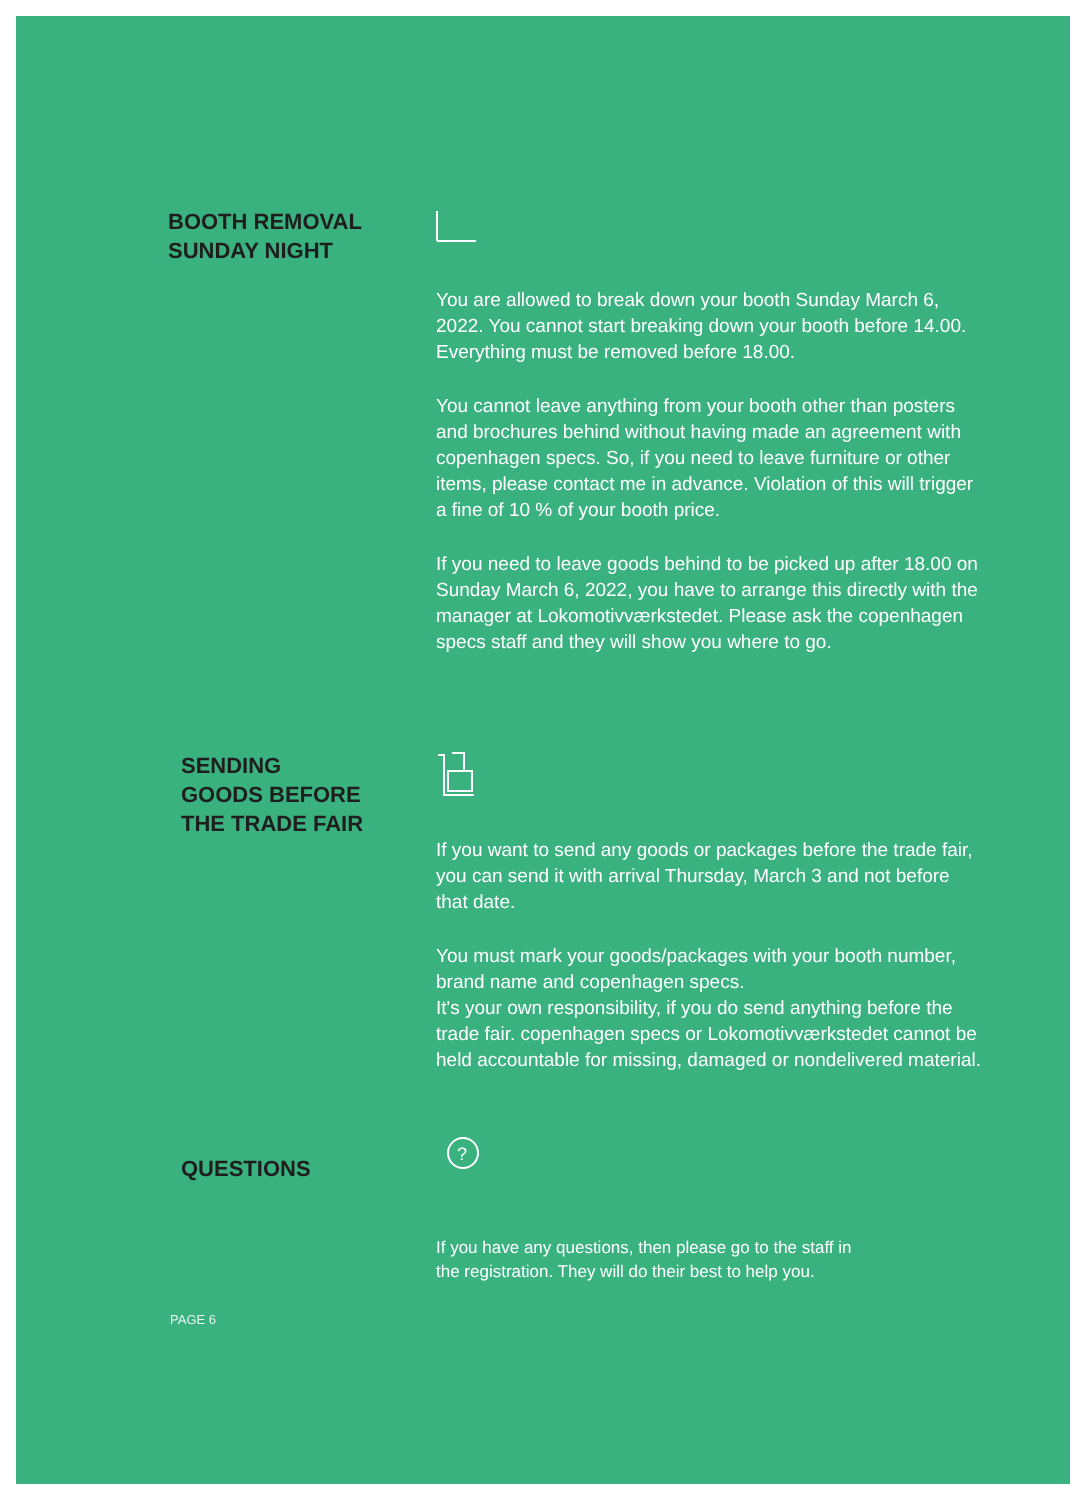BOOTH REMOVAL
SUNDAY NIGHT
You are allowed to break down your booth Sunday March 6, 2022. You cannot start breaking down your booth before 14.00. Everything must be removed before 18.00.
You cannot leave anything from your booth other than posters and brochures behind without having made an agreement with copenhagen specs. So, if you need to leave furniture or other items, please contact me in advance. Violation of this will trigger a fine of 10 % of your booth price.
If you need to leave goods behind to be picked up after 18.00 on Sunday March 6, 2022, you have to arrange this directly with the manager at Lokomotivværkstedet. Please ask the copenhagen specs staff and they will show you where to go.
SENDING
GOODS BEFORE
THE TRADE FAIR
If you want to send any goods or packages before the trade fair, you can send it with arrival Thursday, March 3 and not before that date.
You must mark your goods/packages with your booth number, brand name and copenhagen specs.
It's your own responsibility, if you do send anything before the trade fair. copenhagen specs or Lokomotivværkstedet cannot be held accountable for missing, damaged or nondelivered material.
QUESTIONS
?
If you have any questions, then please go to the staff in
the registration. They will do their best to help you.
PAGE 6